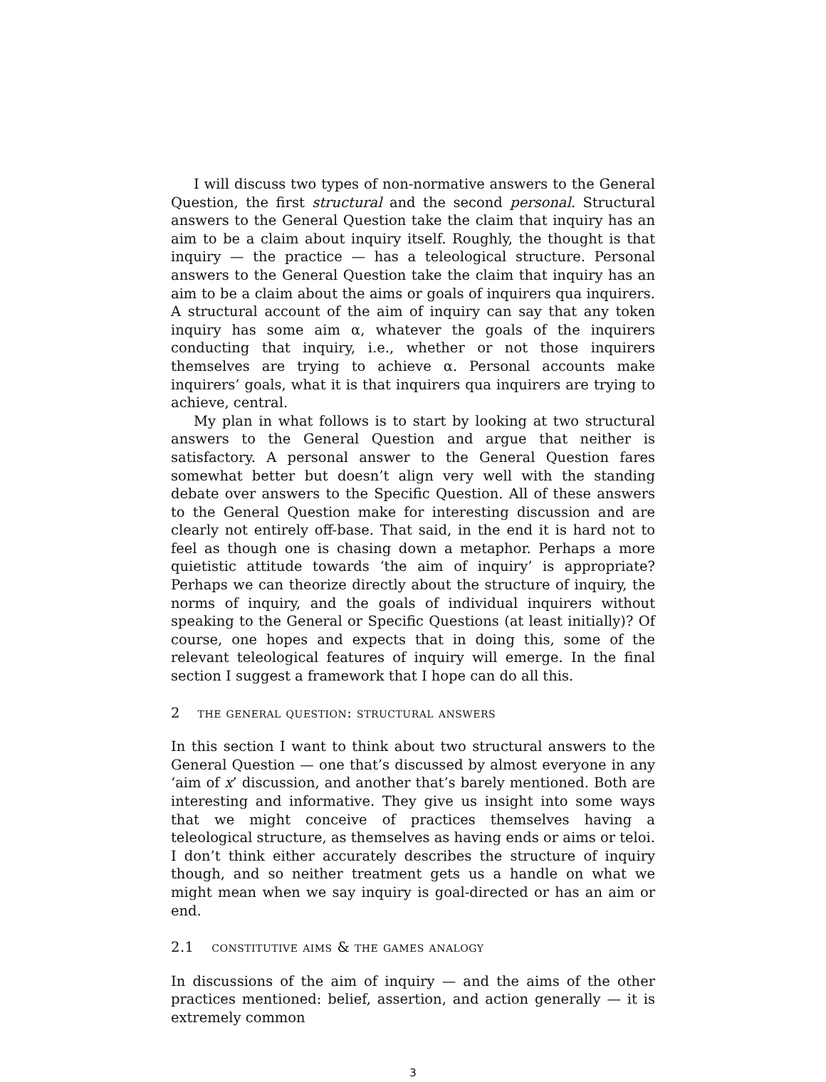I will discuss two types of non-normative answers to the General Question, the first structural and the second personal. Structural answers to the General Question take the claim that inquiry has an aim to be a claim about inquiry itself. Roughly, the thought is that inquiry — the practice — has a teleological structure. Personal answers to the General Question take the claim that inquiry has an aim to be a claim about the aims or goals of inquirers qua inquirers. A structural account of the aim of inquiry can say that any token inquiry has some aim α, whatever the goals of the inquirers conducting that inquiry, i.e., whether or not those inquirers themselves are trying to achieve α. Personal accounts make inquirers’ goals, what it is that inquirers qua inquirers are trying to achieve, central.
My plan in what follows is to start by looking at two structural answers to the General Question and argue that neither is satisfactory. A personal answer to the General Question fares somewhat better but doesn’t align very well with the standing debate over answers to the Specific Question. All of these answers to the General Question make for interesting discussion and are clearly not entirely off-base. That said, in the end it is hard not to feel as though one is chasing down a metaphor. Perhaps a more quietistic attitude towards ‘the aim of inquiry’ is appropriate? Perhaps we can theorize directly about the structure of inquiry, the norms of inquiry, and the goals of individual inquirers without speaking to the General or Specific Questions (at least initially)? Of course, one hopes and expects that in doing this, some of the relevant teleological features of inquiry will emerge. In the final section I suggest a framework that I hope can do all this.
2 the general question: structural answers
In this section I want to think about two structural answers to the General Question — one that’s discussed by almost everyone in any ‘aim of x’ discussion, and another that’s barely mentioned. Both are interesting and informative. They give us insight into some ways that we might conceive of practices themselves having a teleological structure, as themselves as having ends or aims or teloi. I don’t think either accurately describes the structure of inquiry though, and so neither treatment gets us a handle on what we might mean when we say inquiry is goal-directed or has an aim or end.
2.1 constitutive aims & the games analogy
In discussions of the aim of inquiry — and the aims of the other practices mentioned: belief, assertion, and action generally — it is extremely common
3